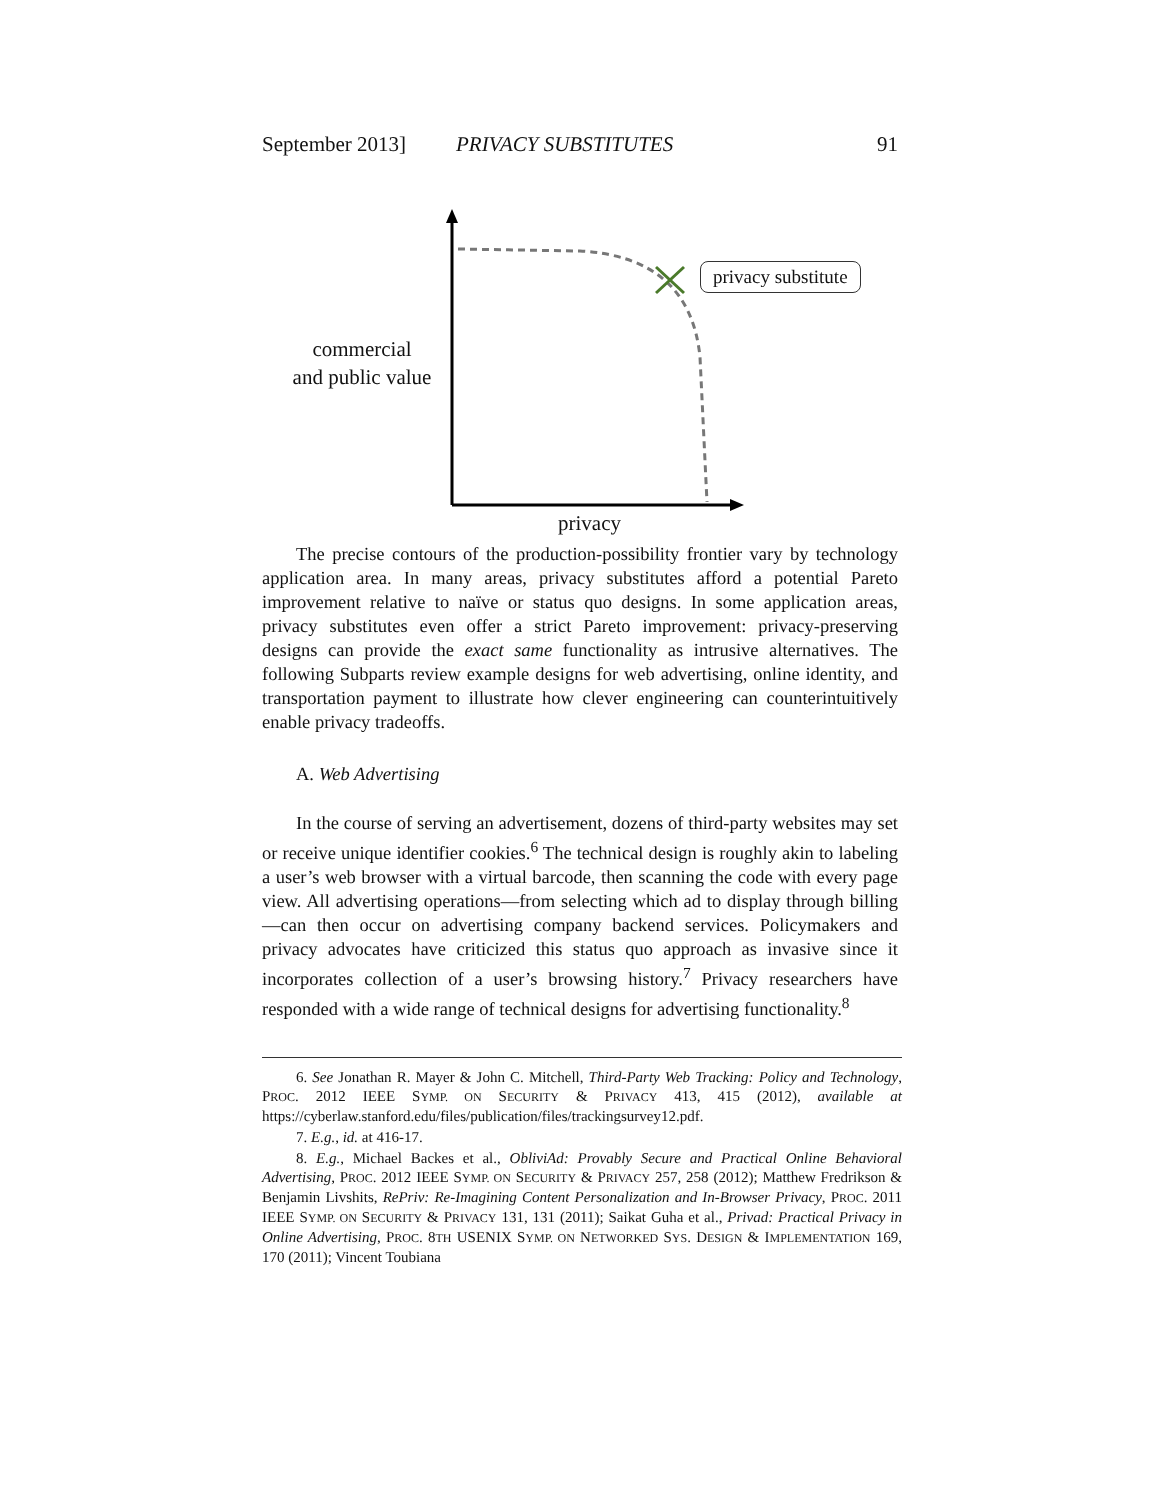September 2013] PRIVACY SUBSTITUTES 91
commercial
and public value
privacy substitute
privacy
The precise contours of the production-possibility frontier vary by technology application area. In many areas, privacy substitutes afford a potential Pareto improvement relative to naïve or status quo designs. In some application areas, privacy substitutes even offer a strict Pareto improvement: privacy-preserving designs can provide the exact same functionality as intrusive alternatives. The following Subparts review example designs for web advertising, online identity, and transportation payment to illustrate how clever engineering can counterintuitively enable privacy tradeoffs.
A. Web Advertising
In the course of serving an advertisement, dozens of third-party websites may set or receive unique identifier cookies.<sup>6</sup> The technical design is roughly akin to labeling a user’s web browser with a virtual barcode, then scanning the code with every page view. All advertising operations—from selecting which ad to display through billing—can then occur on advertising company backend services. Policymakers and privacy advocates have criticized this status quo approach as invasive since it incorporates collection of a user’s browsing history.<sup>7</sup> Privacy researchers have responded with a wide range of technical designs for advertising functionality.<sup>8</sup>
6. See Jonathan R. Mayer & John C. Mitchell, Third-Party Web Tracking: Policy and Technology, PROC. 2012 IEEE SYMP. ON SECURITY & PRIVACY 413, 415 (2012), available at https://cyberlaw.stanford.edu/files/publication/files/trackingsurvey12.pdf.
7. E.g., id. at 416-17.
8. E.g., Michael Backes et al., ObliviAd: Provably Secure and Practical Online Behavioral Advertising, PROC. 2012 IEEE SYMP. ON SECURITY & PRIVACY 257, 258 (2012); Matthew Fredrikson & Benjamin Livshits, RePriv: Re-Imagining Content Personalization and In-Browser Privacy, PROC. 2011 IEEE SYMP. ON SECURITY & PRIVACY 131, 131 (2011); Saikat Guha et al., Privad: Practical Privacy in Online Advertising, PROC. 8TH USENIX SYMP. ON NETWORKED SYS. DESIGN & IMPLEMENTATION 169, 170 (2011); Vincent Toubiana